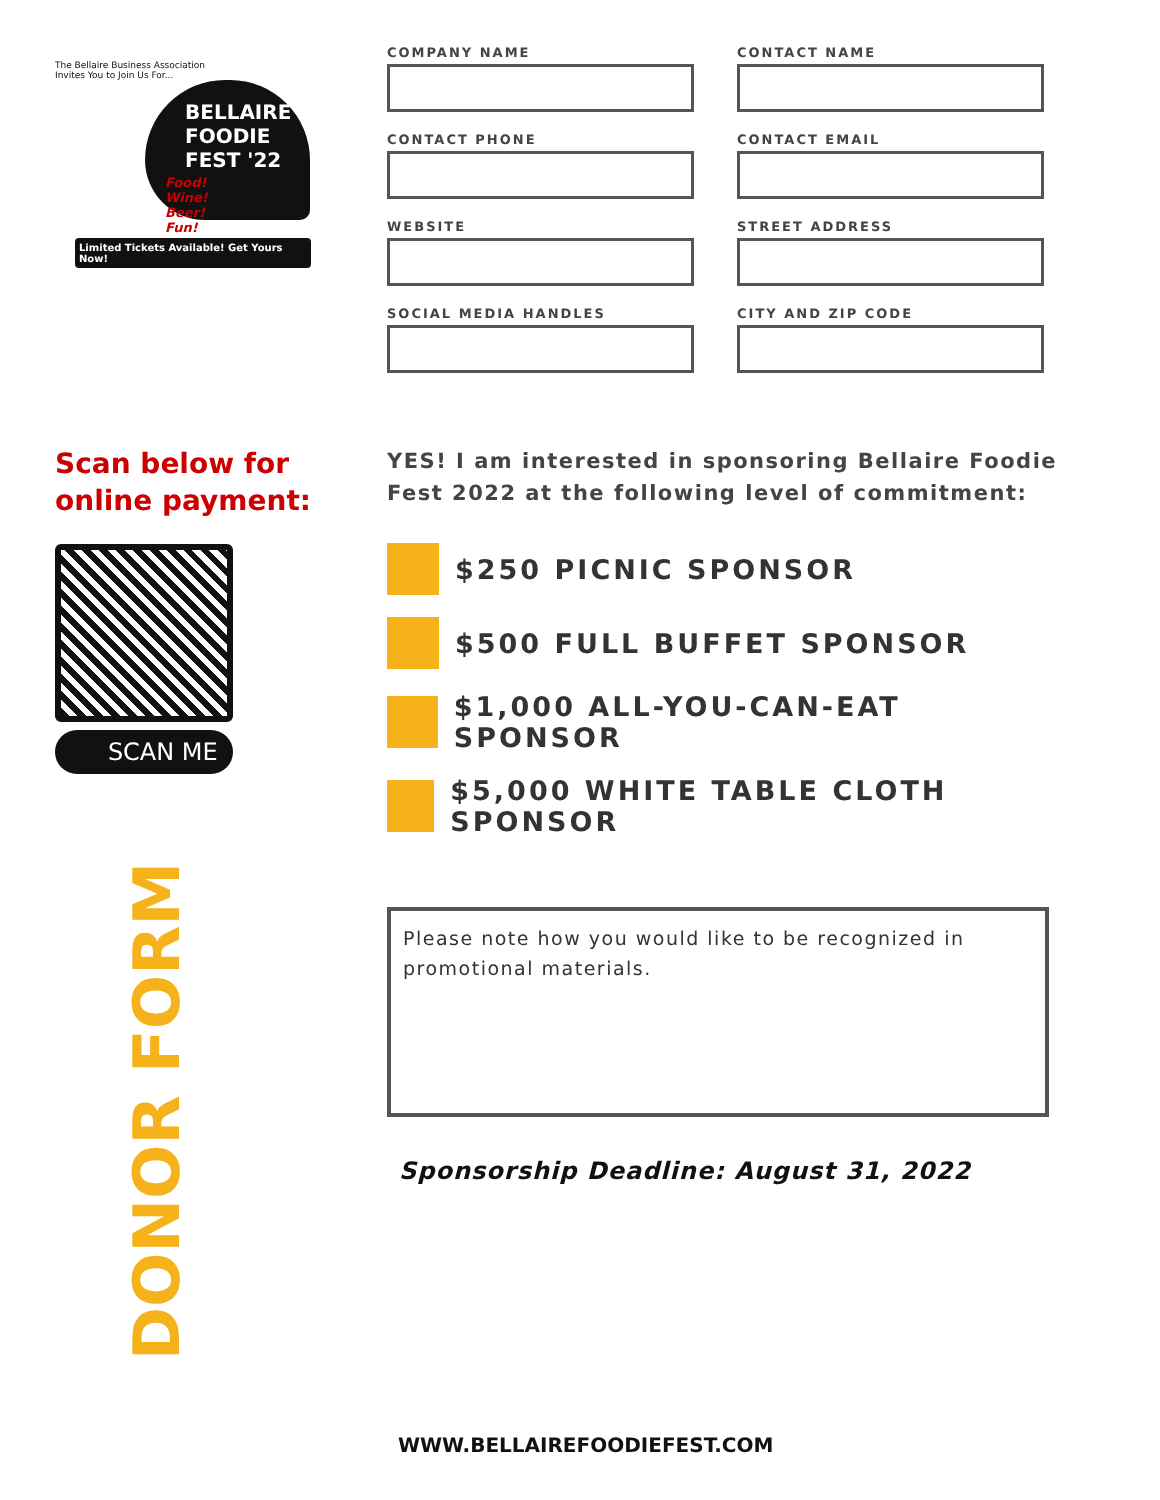The Bellaire Business Association
Invites You to Join Us For...
BELLAIRE
FOODIE
FEST '22
Food!
Wine!
Beer!
Fun!
Limited Tickets Available! Get Yours Now!
Scan below for
online payment:
SCAN ME
COMPANY NAME
CONTACT NAME
CONTACT PHONE
CONTACT EMAIL
WEBSITE
STREET ADDRESS
SOCIAL MEDIA HANDLES
CITY AND ZIP CODE
YES! I am interested in sponsoring Bellaire Foodie Fest 2022 at the following level of commitment:
$250 PICNIC SPONSOR
$500 FULL BUFFET SPONSOR
$1,000 ALL-YOU-CAN-EAT SPONSOR
$5,000 WHITE TABLE CLOTH SPONSOR
Please note how you would like to be recognized in promotional materials.
Sponsorship Deadline: August 31, 2022
DONOR FORM
WWW.BELLAIREFOODIEFEST.COM